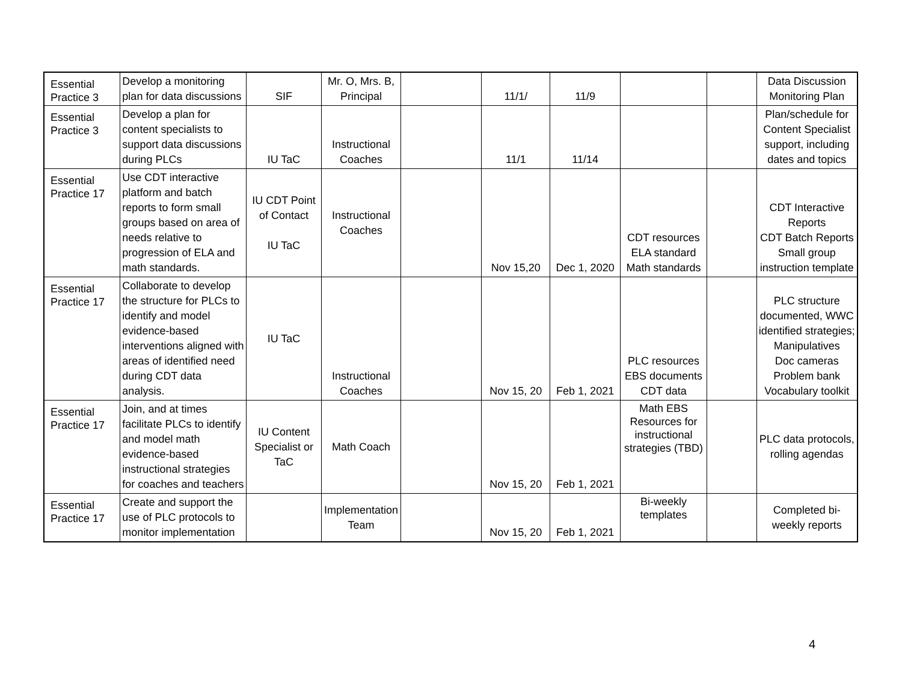| Essential Practice 3 | Develop a monitoring plan for data discussions | SIF | Mr. O, Mrs. B, Principal | | 11/1/ | 11/9 | | | Data Discussion Monitoring Plan |
| Essential Practice 3 | Develop a plan for content specialists to support data discussions during PLCs | IU TaC | Instructional Coaches | | 11/1 | 11/14 | | | Plan/schedule for Content Specialist support, including dates and topics |
| Essential Practice 17 | Use CDT interactive platform and batch reports to form small groups based on area of needs relative to progression of ELA and math standards. | IU CDT Point of Contact IU TaC | Instructional Coaches | | Nov 15,20 | Dec 1, 2020 | CDT resources ELA standard Math standards | | CDT Interactive Reports CDT Batch Reports Small group instruction template |
| Essential Practice 17 | Collaborate to develop the structure for PLCs to identify and model evidence-based interventions aligned with areas of identified need during CDT data analysis. | IU TaC | Instructional Coaches | | Nov 15, 20 | Feb 1, 2021 | PLC resources EBS documents CDT data | | PLC structure documented, WWC identified strategies; Manipulatives Doc cameras Problem bank Vocabulary toolkit |
| Essential Practice 17 | Join, and at times facilitate PLCs to identify and model math evidence-based instructional strategies for coaches and teachers | IU Content Specialist or TaC | Math Coach | | Nov 15, 20 | Feb 1, 2021 | Math EBS Resources for instructional strategies (TBD) | | PLC data protocols, rolling agendas |
| Essential Practice 17 | Create and support the use of PLC protocols to monitor implementation | | Implementation Team | | Nov 15, 20 | Feb 1, 2021 | Bi-weekly templates | | Completed bi-weekly reports |
4